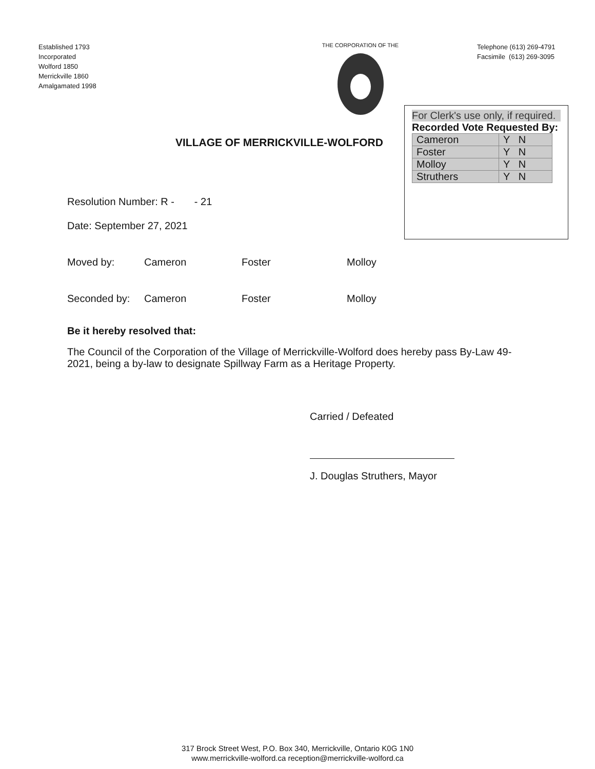Established 1793
Incorporated
Wolford 1850
Merrickville 1860
Amalgamated 1998
THE CORPORATION OF THE
Telephone (613) 269-4791
Facsimile (613) 269-3095
VILLAGE OF MERRICKVILLE-WOLFORD
For Clerk's use only, if required.
Recorded Vote Requested By:
| Cameron | Y N |
| Foster | Y N |
| Molloy | Y N |
| Struthers | Y N |
Resolution Number: R - - 21
Date: September 27, 2021
Moved by: Cameron Foster Molloy
Seconded by: Cameron Foster Molloy
Be it hereby resolved that:
The Council of the Corporation of the Village of Merrickville-Wolford does hereby pass By-Law 49-2021, being a by-law to designate Spillway Farm as a Heritage Property.
Carried / Defeated
J. Douglas Struthers, Mayor
317 Brock Street West, P.O. Box 340, Merrickville, Ontario K0G 1N0
www.merrickville-wolford.ca reception@merrickville-wolford.ca